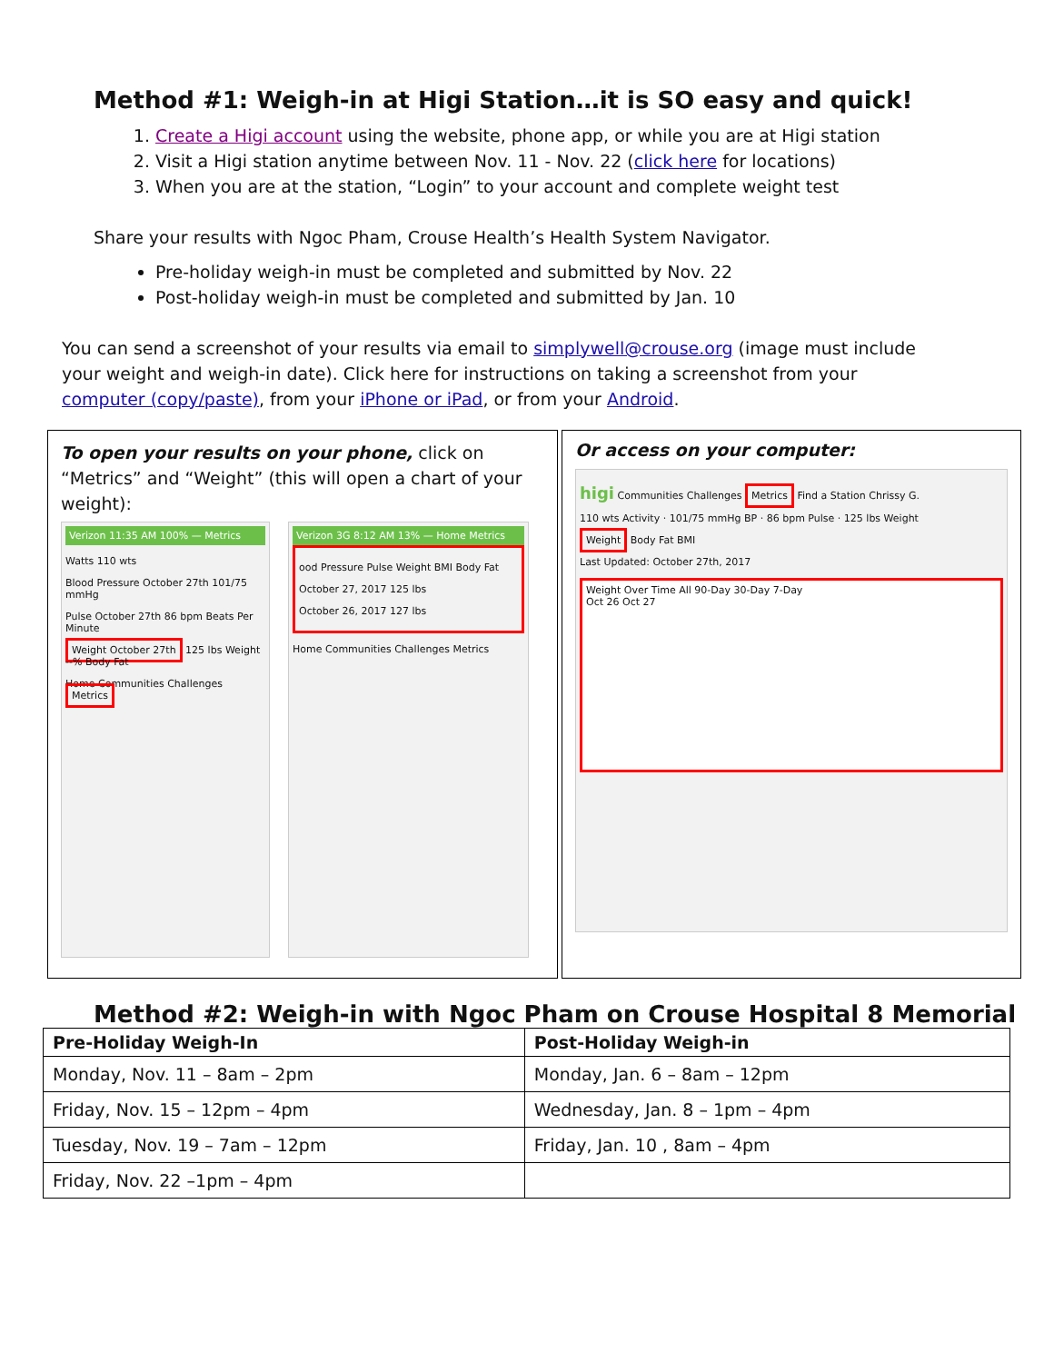Method #1: Weigh-in at Higi Station…it is SO easy and quick!
1. Create a Higi account using the website, phone app, or while you are at Higi station
2. Visit a Higi station anytime between Nov. 11 - Nov. 22 (click here for locations)
3. When you are at the station, “Login” to your account and complete weight test
Share your results with Ngoc Pham, Crouse Health’s Health System Navigator.
Pre-holiday weigh-in must be completed and submitted by Nov. 22
Post-holiday weigh-in must be completed and submitted by Jan. 10
You can send a screenshot of your results via email to simplywell@crouse.org (image must include your weight and weigh-in date). Click here for instructions on taking a screenshot from your computer (copy/paste), from your iPhone or iPad, or from your Android.
To open your results on your phone, click on “Metrics” and “Weight” (this will open a chart of your weight):
Verizon 11:35 AM 100% — Metrics
Watts 110 wts
Blood Pressure October 27th 101/75 mmHg
Pulse October 27th 86 bpm Beats Per Minute
Weight October 27th 125 lbs Weight --% Body Fat
Home Communities Challenges Metrics
Verizon 3G 8:12 AM 13% — Home Metrics
ood Pressure Pulse Weight BMI Body Fat
October 27, 2017 125 lbs
October 26, 2017 127 lbs
Home Communities Challenges Metrics
Or access on your computer:
higi Communities Challenges Metrics Find a Station Chrissy G.
110 wts Activity · 101/75 mmHg BP · 86 bpm Pulse · 125 lbs Weight
Weight Body Fat BMI
Last Updated: October 27th, 2017
Weight Over Time All 90-Day 30-Day 7-Day
Oct 26 Oct 27
Method #2: Weigh-in with Ngoc Pham on Crouse Hospital 8 Memorial
| Pre-Holiday Weigh-In | Post-Holiday Weigh-in |
| --- | --- |
| Monday, Nov. 11 – 8am – 2pm | Monday, Jan. 6 – 8am – 12pm |
| Friday, Nov. 15 – 12pm – 4pm | Wednesday, Jan. 8 – 1pm – 4pm |
| Tuesday, Nov. 19 – 7am – 12pm | Friday, Jan. 10 , 8am – 4pm |
| Friday, Nov. 22 –1pm – 4pm | |